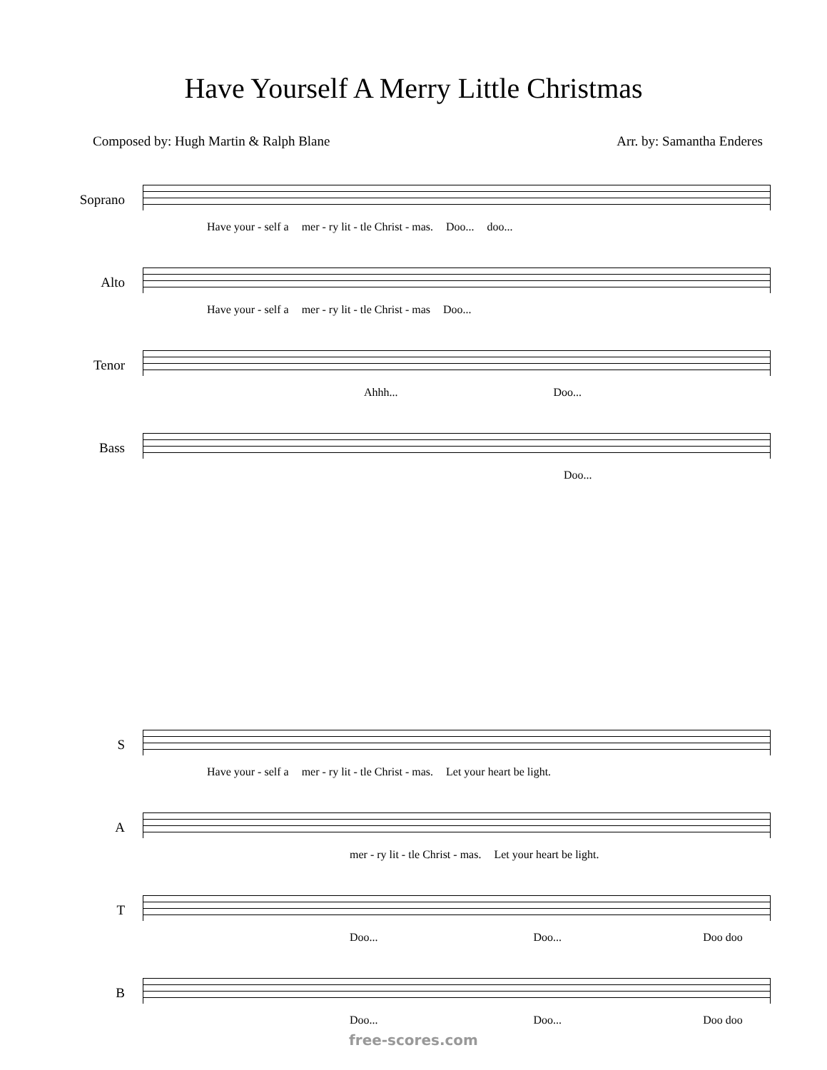Have Yourself A Merry Little Christmas
Composed by: Hugh Martin & Ralph Blane Arr. by: Samantha Enderes
Soprano
Have your - self a mer - ry lit - tle Christ - mas. Doo... doo...
Alto
Have your - self a mer - ry lit - tle Christ - mas Doo...
Tenor
Ahhh... Doo...
Bass
Doo...
S
Have your - self a mer - ry lit - tle Christ - mas. Let your heart be light.
A
mer - ry lit - tle Christ - mas. Let your heart be light.
T
Doo... Doo... Doo doo
B
Doo... Doo... Doo doo
free-scores.com